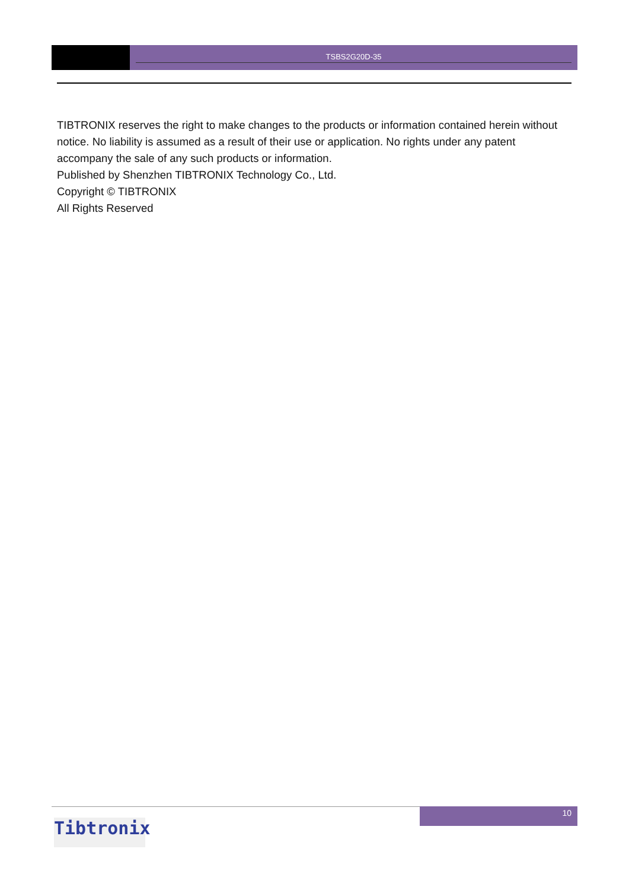TSBS2G20D-35
TIBTRONIX reserves the right to make changes to the products or information contained herein without notice. No liability is assumed as a result of their use or application. No rights under any patent accompany the sale of any such products or information.
Published by Shenzhen TIBTRONIX Technology Co., Ltd.
Copyright © TIBTRONIX
All Rights Reserved
10
Tibtronix